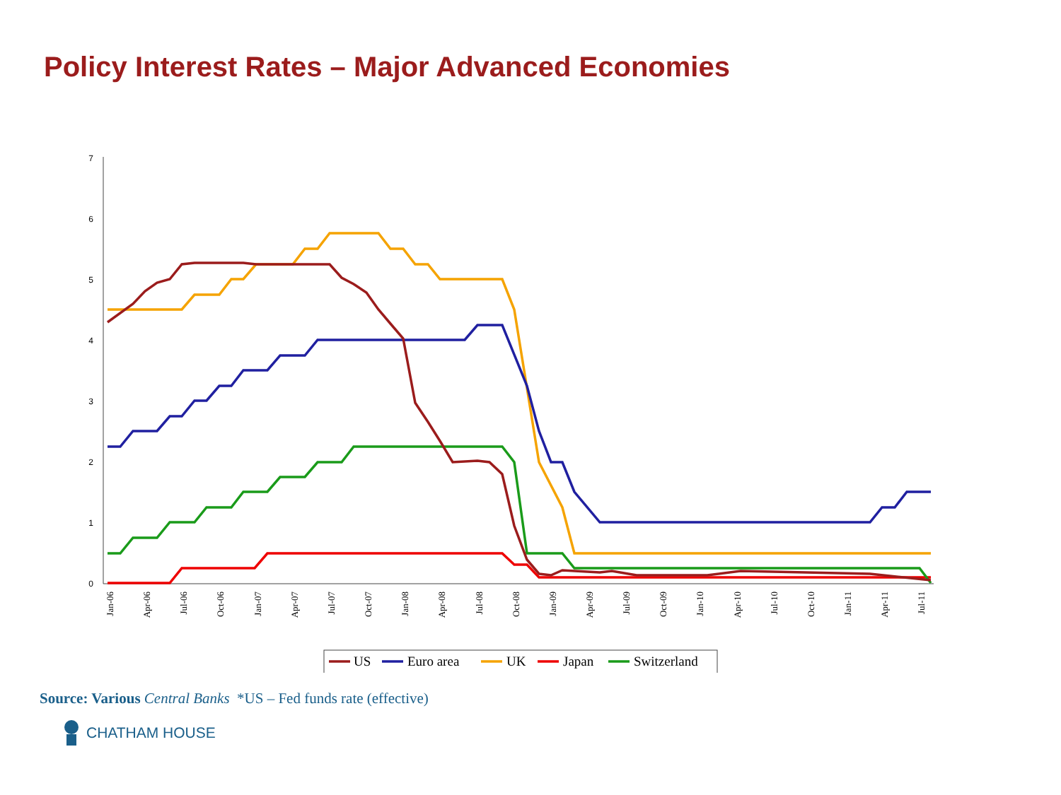Policy Interest Rates – Major Advanced Economies
0
1
2
3
4
5
6
7
Jan-06
Apr-06
Jul-06
Oct-06
Jan-07
Apr-07
Jul-07
Oct-07
Jan-08
Apr-08
Jul-08
Oct-08
Jan-09
Apr-09
Jul-09
Oct-09
Jan-10
Apr-10
Jul-10
Oct-10
Jan-11
Apr-11
Jul-11
US
Euro area
UK
Japan
Switzerland
Source: Various Central Banks *US – Fed funds rate (effective)
CHATHAM HOUSE